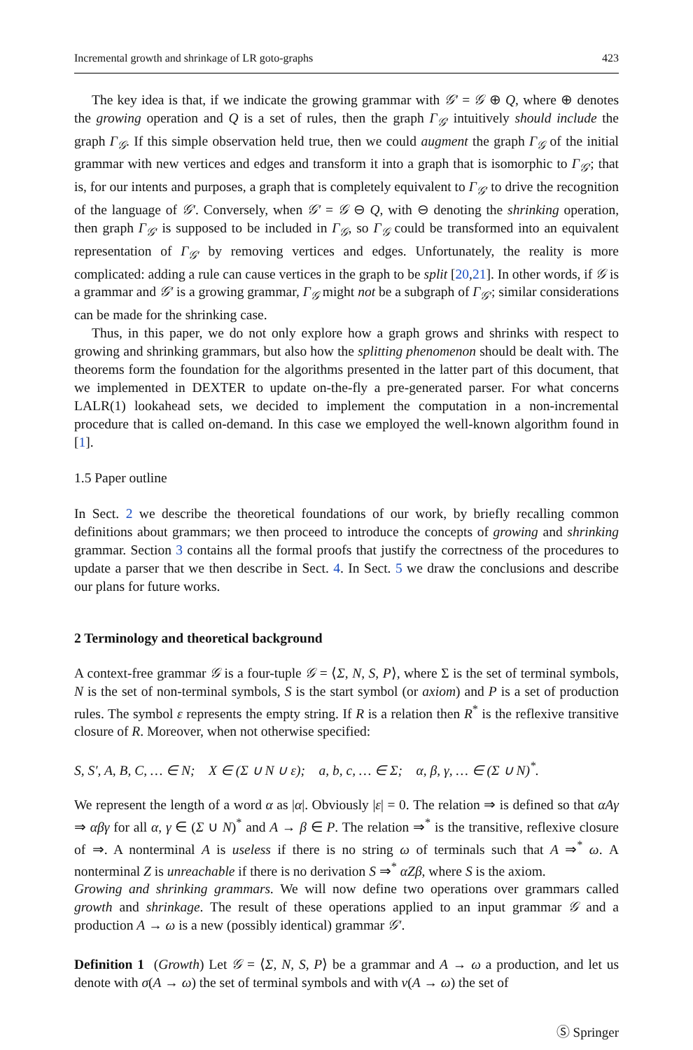Incremental growth and shrinkage of LR goto-graphs 423
The key idea is that, if we indicate the growing grammar with 𝒢′ = 𝒢 ⊕ Q, where ⊕ denotes the growing operation and Q is a set of rules, then the graph Γ<sub>𝒢′</sub> intuitively should include the graph Γ<sub>𝒢</sub>. If this simple observation held true, then we could augment the graph Γ<sub>𝒢</sub> of the initial grammar with new vertices and edges and transform it into a graph that is isomorphic to Γ<sub>𝒢′</sub>; that is, for our intents and purposes, a graph that is completely equivalent to Γ<sub>𝒢′</sub> to drive the recognition of the language of 𝒢′. Conversely, when 𝒢′ = 𝒢 ⊖ Q, with ⊖ denoting the shrinking operation, then graph Γ<sub>𝒢′</sub> is supposed to be included in Γ<sub>𝒢</sub>, so Γ<sub>𝒢</sub> could be transformed into an equivalent representation of Γ<sub>𝒢′</sub> by removing vertices and edges. Unfortunately, the reality is more complicated: adding a rule can cause vertices in the graph to be split [20,21]. In other words, if 𝒢 is a grammar and 𝒢′ is a growing grammar, Γ<sub>𝒢</sub> might not be a subgraph of Γ<sub>𝒢′</sub>; similar considerations can be made for the shrinking case.
Thus, in this paper, we do not only explore how a graph grows and shrinks with respect to growing and shrinking grammars, but also how the splitting phenomenon should be dealt with. The theorems form the foundation for the algorithms presented in the latter part of this document, that we implemented in DEXTER to update on-the-fly a pre-generated parser. For what concerns LALR(1) lookahead sets, we decided to implement the computation in a non-incremental procedure that is called on-demand. In this case we employed the well-known algorithm found in [1].
1.5 Paper outline
In Sect. 2 we describe the theoretical foundations of our work, by briefly recalling common definitions about grammars; we then proceed to introduce the concepts of growing and shrinking grammar. Section 3 contains all the formal proofs that justify the correctness of the procedures to update a parser that we then describe in Sect. 4. In Sect. 5 we draw the conclusions and describe our plans for future works.
2 Terminology and theoretical background
A context-free grammar 𝒢 is a four-tuple 𝒢 = ⟨Σ, N, S, P⟩, where Σ is the set of terminal symbols, N is the set of non-terminal symbols, S is the start symbol (or axiom) and P is a set of production rules. The symbol ε represents the empty string. If R is a relation then R<sup>*</sup> is the reflexive transitive closure of R. Moreover, when not otherwise specified:
S, S′, A, B, C, … ∈ N; X ∈ (Σ ∪ N ∪ ε); a, b, c, … ∈ Σ; α, β, γ, … ∈ (Σ ∪ N)<sup>*</sup>.
We represent the length of a word α as |α|. Obviously |ε| = 0. The relation ⇒ is defined so that αAγ ⇒ αβγ for all α, γ ∈ (Σ ∪ N)<sup>*</sup> and A → β ∈ P. The relation ⇒<sup>*</sup> is the transitive, reflexive closure of ⇒. A nonterminal A is useless if there is no string ω of terminals such that A ⇒<sup>*</sup> ω. A nonterminal Z is unreachable if there is no derivation S ⇒<sup>*</sup> αZβ, where S is the axiom.
Growing and shrinking grammars. We will now define two operations over grammars called growth and shrinkage. The result of these operations applied to an input grammar 𝒢 and a production A → ω is a new (possibly identical) grammar 𝒢′.
Definition 1 (Growth) Let 𝒢 = ⟨Σ, N, S, P⟩ be a grammar and A → ω a production, and let us denote with σ(A → ω) the set of terminal symbols and with ν(A → ω) the set of
Ⓢ Springer